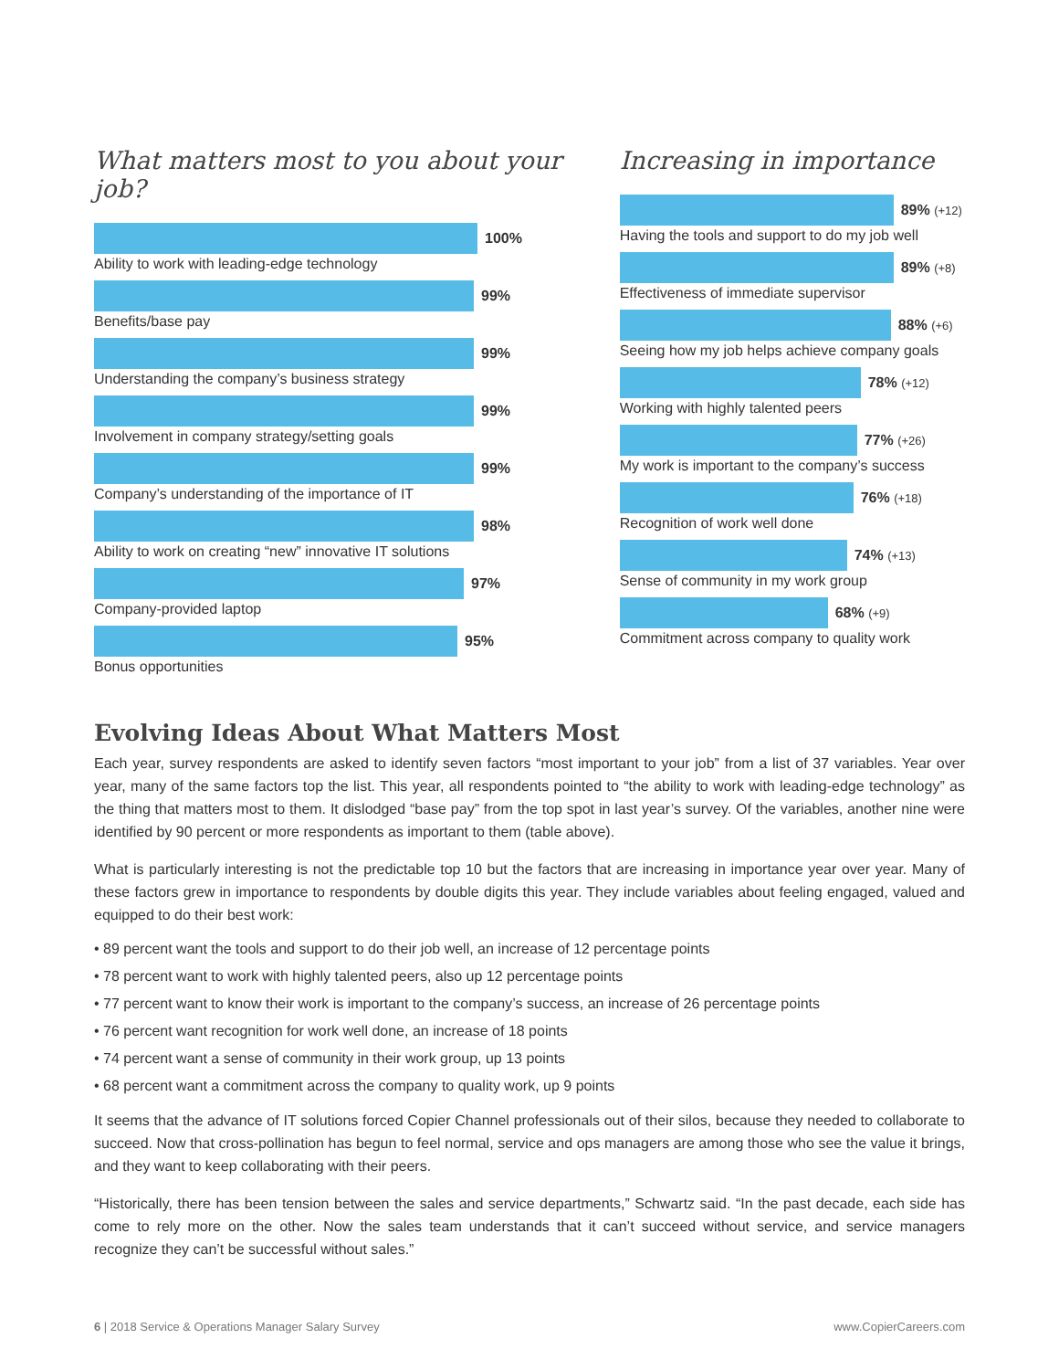What matters most to you about your job?
100%
Ability to work with leading-edge technology
99%
Benefits/base pay
99%
Understanding the company’s business strategy
99%
Involvement in company strategy/setting goals
99%
Company’s understanding of the importance of IT
98%
Ability to work on creating “new” innovative IT solutions
97%
Company-provided laptop
95%
Bonus opportunities
Increasing in importance
89% (+12)
Having the tools and support to do my job well
89% (+8)
Effectiveness of immediate supervisor
88% (+6)
Seeing how my job helps achieve company goals
78% (+12)
Working with highly talented peers
77% (+26)
My work is important to the company’s success
76% (+18)
Recognition of work well done
74% (+13)
Sense of community in my work group
68% (+9)
Commitment across company to quality work
Evolving Ideas About What Matters Most
Each year, survey respondents are asked to identify seven factors “most important to your job” from a list of 37 variables. Year over year, many of the same factors top the list. This year, all respondents pointed to “the ability to work with leading-edge technology” as the thing that matters most to them. It dislodged “base pay” from the top spot in last year’s survey. Of the variables, another nine were identified by 90 percent or more respondents as important to them (table above).
What is particularly interesting is not the predictable top 10 but the factors that are increasing in importance year over year. Many of these factors grew in importance to respondents by double digits this year. They include variables about feeling engaged, valued and equipped to do their best work:
• 89 percent want the tools and support to do their job well, an increase of 12 percentage points
• 78 percent want to work with highly talented peers, also up 12 percentage points
• 77 percent want to know their work is important to the company’s success, an increase of 26 percentage points
• 76 percent want recognition for work well done, an increase of 18 points
• 74 percent want a sense of community in their work group, up 13 points
• 68 percent want a commitment across the company to quality work, up 9 points
It seems that the advance of IT solutions forced Copier Channel professionals out of their silos, because they needed to collaborate to succeed. Now that cross-pollination has begun to feel normal, service and ops managers are among those who see the value it brings, and they want to keep collaborating with their peers.
“Historically, there has been tension between the sales and service departments,” Schwartz said. “In the past decade, each side has come to rely more on the other. Now the sales team understands that it can’t succeed without service, and service managers recognize they can’t be successful without sales.”
6 | 2018 Service & Operations Manager Salary Survey www.CopierCareers.com